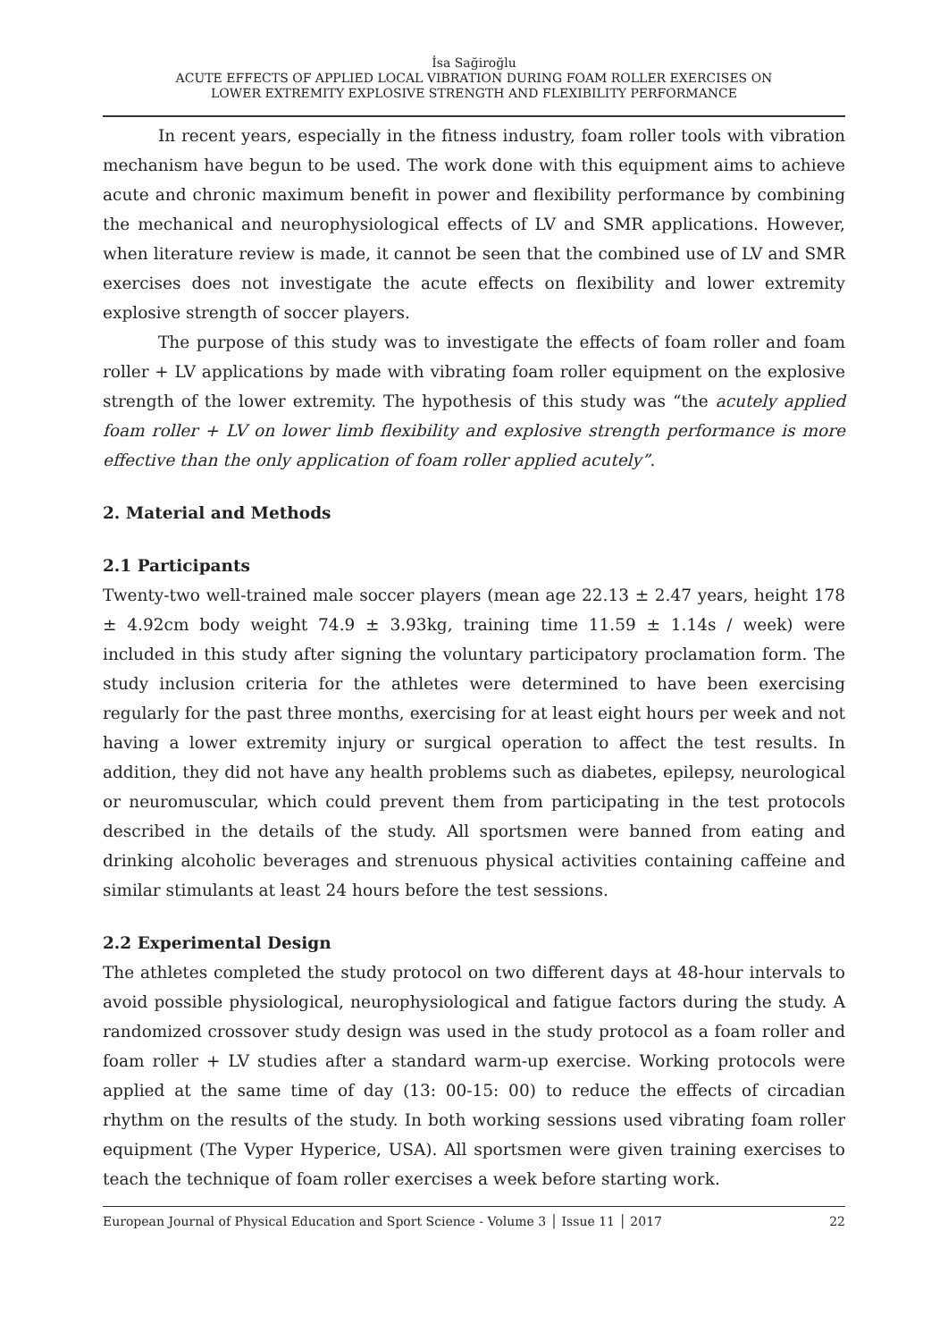İsa Sağiroğlu
ACUTE EFFECTS OF APPLIED LOCAL VIBRATION DURING FOAM ROLLER EXERCISES ON
LOWER EXTREMITY EXPLOSIVE STRENGTH AND FLEXIBILITY PERFORMANCE
In recent years, especially in the fitness industry, foam roller tools with vibration mechanism have begun to be used. The work done with this equipment aims to achieve acute and chronic maximum benefit in power and flexibility performance by combining the mechanical and neurophysiological effects of LV and SMR applications. However, when literature review is made, it cannot be seen that the combined use of LV and SMR exercises does not investigate the acute effects on flexibility and lower extremity explosive strength of soccer players.
The purpose of this study was to investigate the effects of foam roller and foam roller + LV applications by made with vibrating foam roller equipment on the explosive strength of the lower extremity. The hypothesis of this study was “the acutely applied foam roller + LV on lower limb flexibility and explosive strength performance is more effective than the only application of foam roller applied acutely”.
2. Material and Methods
2.1 Participants
Twenty-two well-trained male soccer players (mean age 22.13 ± 2.47 years, height 178 ± 4.92cm body weight 74.9 ± 3.93kg, training time 11.59 ± 1.14s / week) were included in this study after signing the voluntary participatory proclamation form. The study inclusion criteria for the athletes were determined to have been exercising regularly for the past three months, exercising for at least eight hours per week and not having a lower extremity injury or surgical operation to affect the test results. In addition, they did not have any health problems such as diabetes, epilepsy, neurological or neuromuscular, which could prevent them from participating in the test protocols described in the details of the study. All sportsmen were banned from eating and drinking alcoholic beverages and strenuous physical activities containing caffeine and similar stimulants at least 24 hours before the test sessions.
2.2 Experimental Design
The athletes completed the study protocol on two different days at 48-hour intervals to avoid possible physiological, neurophysiological and fatigue factors during the study. A randomized crossover study design was used in the study protocol as a foam roller and foam roller + LV studies after a standard warm-up exercise. Working protocols were applied at the same time of day (13: 00-15: 00) to reduce the effects of circadian rhythm on the results of the study. In both working sessions used vibrating foam roller equipment (The Vyper Hyperice, USA). All sportsmen were given training exercises to teach the technique of foam roller exercises a week before starting work.
European Journal of Physical Education and Sport Science - Volume 3 │ Issue 11 │ 2017 22